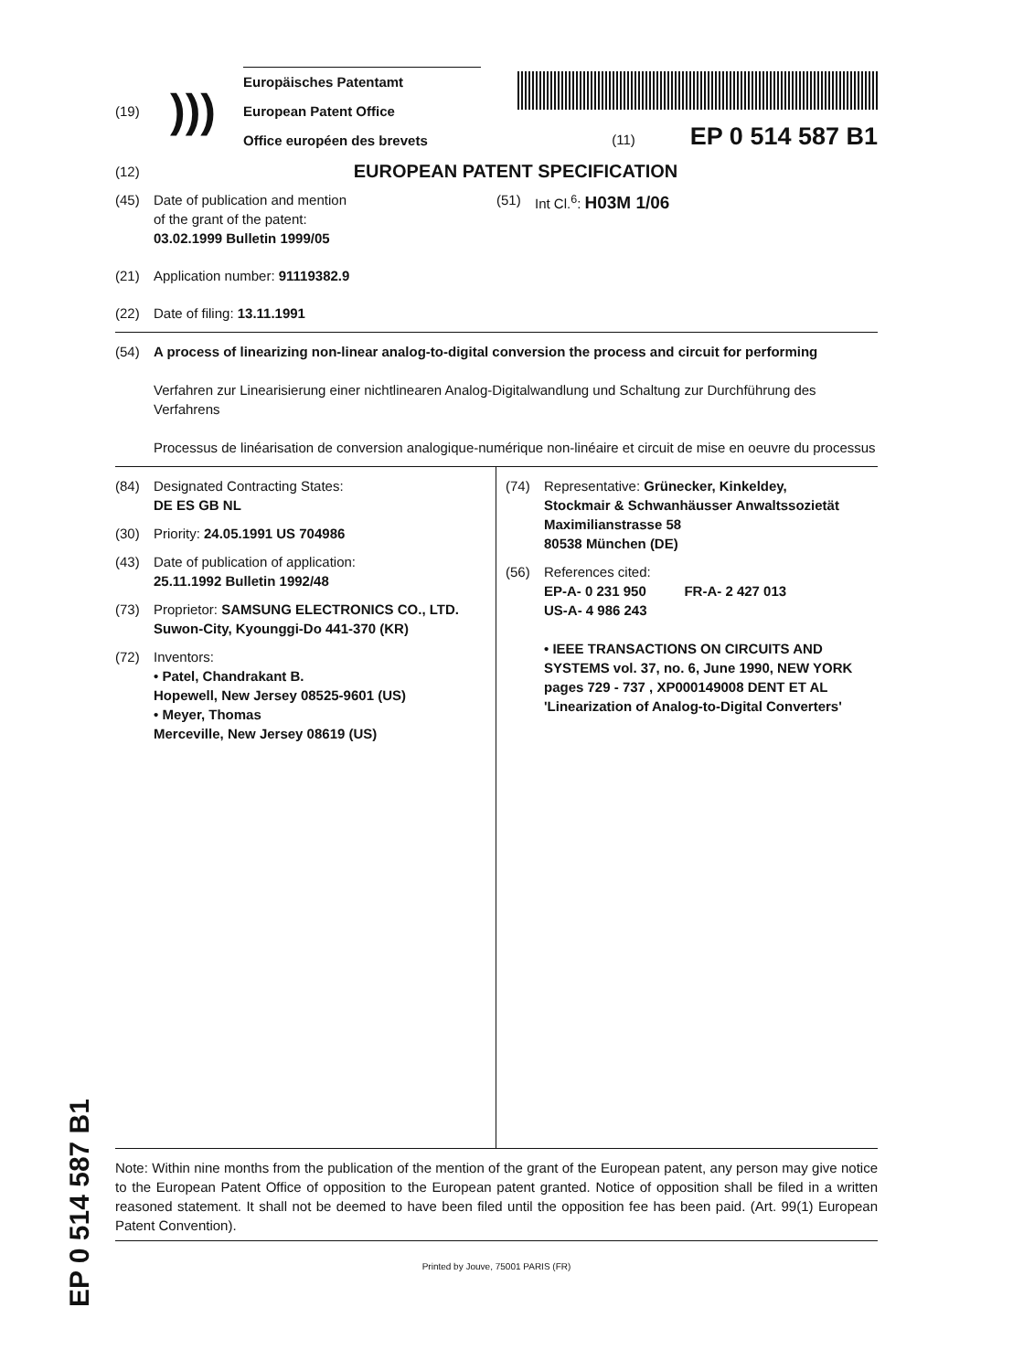(19)
)))
Europäisches Patentamt
European Patent Office
Office européen des brevets
(11) EP 0 514 587 B1
(12) EUROPEAN PATENT SPECIFICATION
(45) Date of publication and mention
of the grant of the patent:
03.02.1999 Bulletin 1999/05
(21) Application number: 91119382.9
(22) Date of filing: 13.11.1991
(51) Int Cl.<sup>6</sup>: H03M 1/06
(54) A process of linearizing non-linear analog-to-digital conversion the process and circuit for performing
Verfahren zur Linearisierung einer nichtlinearen Analog-Digitalwandlung und Schaltung zur Durchführung des Verfahrens
Processus de linéarisation de conversion analogique-numérique non-linéaire et circuit de mise en oeuvre du processus
(84) Designated Contracting States:
DE ES GB NL
(30) Priority: 24.05.1991 US 704986
(43) Date of publication of application:
25.11.1992 Bulletin 1992/48
(73) Proprietor: SAMSUNG ELECTRONICS CO., LTD.
Suwon-City, Kyounggi-Do 441-370 (KR)
(72) Inventors:
• Patel, Chandrakant B.
Hopewell, New Jersey 08525-9601 (US)
• Meyer, Thomas
Merceville, New Jersey 08619 (US)
(74) Representative: Grünecker, Kinkeldey,
Stockmair & Schwanhäusser Anwaltssozietät
Maximilianstrasse 58
80538 München (DE)
(56) References cited:
EP-A- 0 231 950 FR-A- 2 427 013
US-A- 4 986 243
• IEEE TRANSACTIONS ON CIRCUITS AND SYSTEMS vol. 37, no. 6, June 1990, NEW YORK pages 729 - 737 , XP000149008 DENT ET AL 'Linearization of Analog-to-Digital Converters'
Note: Within nine months from the publication of the mention of the grant of the European patent, any person may give notice to the European Patent Office of opposition to the European patent granted. Notice of opposition shall be filed in a written reasoned statement. It shall not be deemed to have been filed until the opposition fee has been paid. (Art. 99(1) European Patent Convention).
Printed by Jouve, 75001 PARIS (FR)
EP 0 514 587 B1